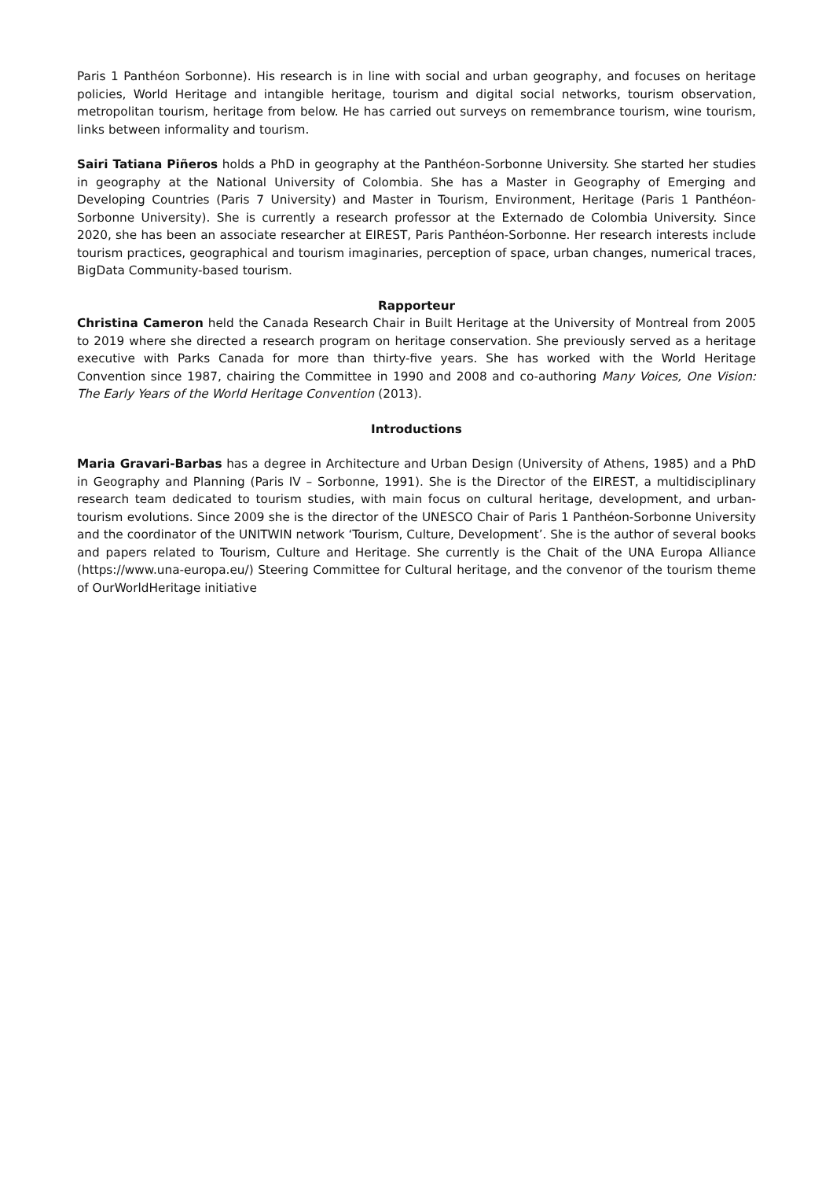Paris 1 Panthéon Sorbonne). His research is in line with social and urban geography, and focuses on heritage policies, World Heritage and intangible heritage, tourism and digital social networks, tourism observation, metropolitan tourism, heritage from below. He has carried out surveys on remembrance tourism, wine tourism, links between informality and tourism.
Sairi Tatiana Piñeros holds a PhD in geography at the Panthéon-Sorbonne University. She started her studies in geography at the National University of Colombia. She has a Master in Geography of Emerging and Developing Countries (Paris 7 University) and Master in Tourism, Environment, Heritage (Paris 1 Panthéon-Sorbonne University). She is currently a research professor at the Externado de Colombia University. Since 2020, she has been an associate researcher at EIREST, Paris Panthéon-Sorbonne. Her research interests include tourism practices, geographical and tourism imaginaries, perception of space, urban changes, numerical traces, BigData Community-based tourism.
Rapporteur
Christina Cameron held the Canada Research Chair in Built Heritage at the University of Montreal from 2005 to 2019 where she directed a research program on heritage conservation. She previously served as a heritage executive with Parks Canada for more than thirty-five years. She has worked with the World Heritage Convention since 1987, chairing the Committee in 1990 and 2008 and co-authoring Many Voices, One Vision: The Early Years of the World Heritage Convention (2013).
Introductions
Maria Gravari-Barbas has a degree in Architecture and Urban Design (University of Athens, 1985) and a PhD in Geography and Planning (Paris IV – Sorbonne, 1991). She is the Director of the EIREST, a multidisciplinary research team dedicated to tourism studies, with main focus on cultural heritage, development, and urban-tourism evolutions. Since 2009 she is the director of the UNESCO Chair of Paris 1 Panthéon-Sorbonne University and the coordinator of the UNITWIN network ‘Tourism, Culture, Development’. She is the author of several books and papers related to Tourism, Culture and Heritage. She currently is the Chait of the UNA Europa Alliance (https://www.una-europa.eu/) Steering Committee for Cultural heritage, and the convenor of the tourism theme of OurWorldHeritage initiative